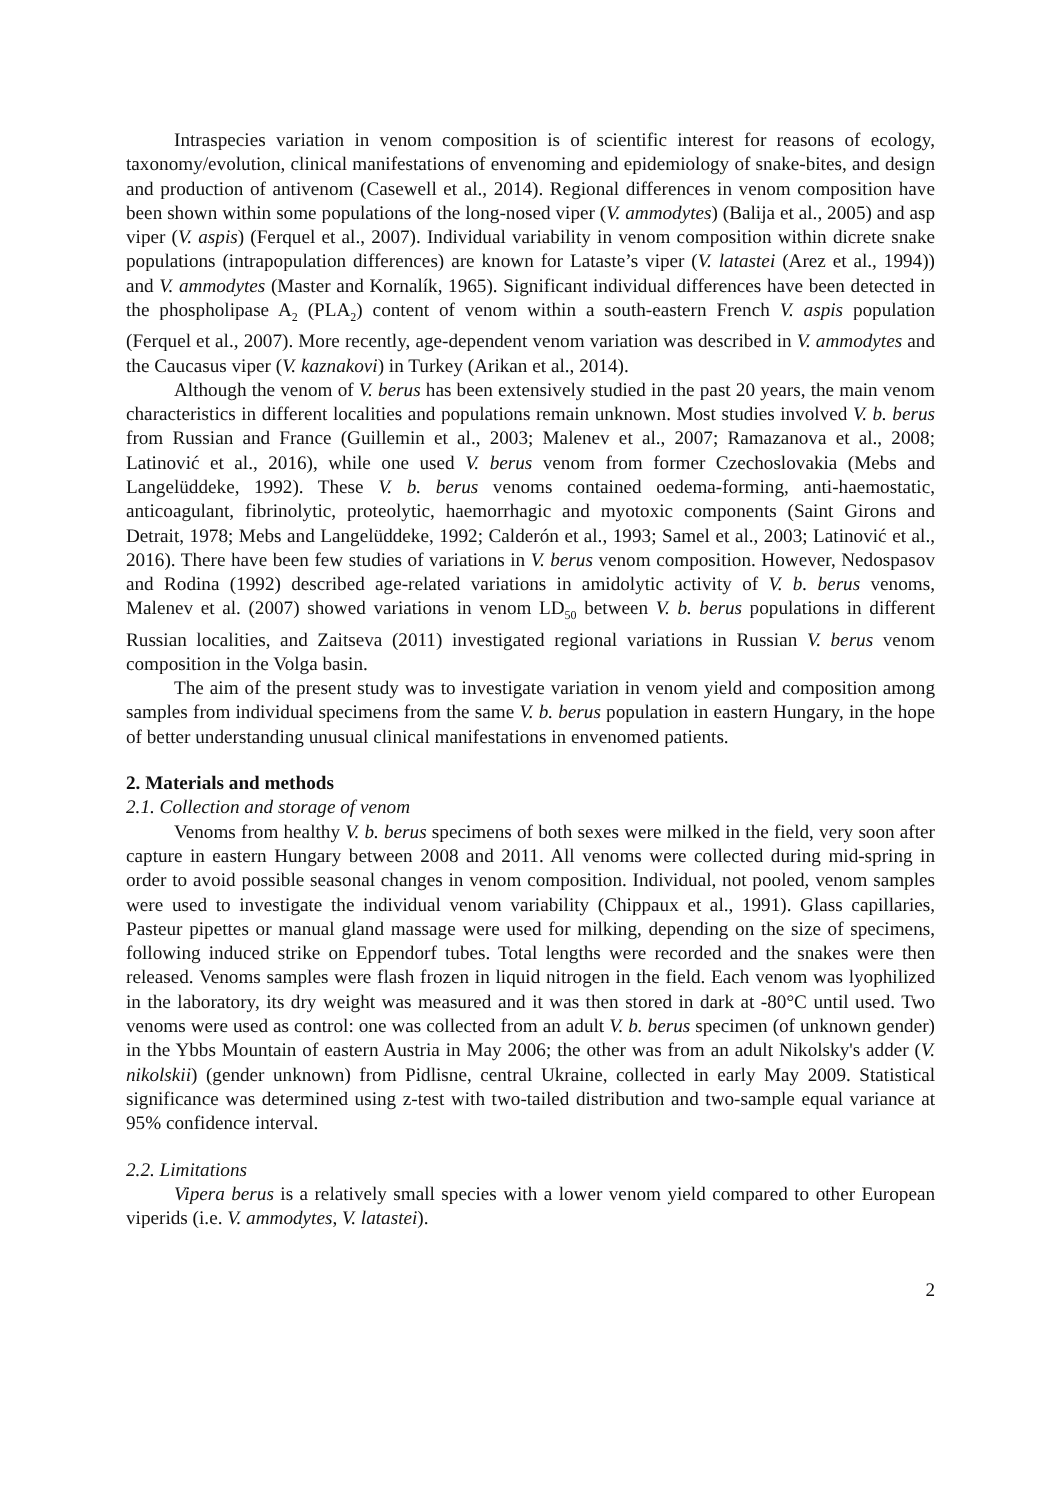Intraspecies variation in venom composition is of scientific interest for reasons of ecology, taxonomy/evolution, clinical manifestations of envenoming and epidemiology of snake-bites, and design and production of antivenom (Casewell et al., 2014). Regional differences in venom composition have been shown within some populations of the long-nosed viper (V. ammodytes) (Balija et al., 2005) and asp viper (V. aspis) (Ferquel et al., 2007). Individual variability in venom composition within dicrete snake populations (intrapopulation differences) are known for Lataste’s viper (V. latastei (Arez et al., 1994)) and V. ammodytes (Master and Kornalík, 1965). Significant individual differences have been detected in the phospholipase A<sub>2</sub> (PLA<sub>2</sub>) content of venom within a south-eastern French V. aspis population (Ferquel et al., 2007). More recently, age-dependent venom variation was described in V. ammodytes and the Caucasus viper (V. kaznakovi) in Turkey (Arikan et al., 2014).
Although the venom of V. berus has been extensively studied in the past 20 years, the main venom characteristics in different localities and populations remain unknown. Most studies involved V. b. berus from Russian and France (Guillemin et al., 2003; Malenev et al., 2007; Ramazanova et al., 2008; Latinović et al., 2016), while one used V. berus venom from former Czechoslovakia (Mebs and Langelüddeke, 1992). These V. b. berus venoms contained oedema-forming, anti-haemostatic, anticoagulant, fibrinolytic, proteolytic, haemorrhagic and myotoxic components (Saint Girons and Detrait, 1978; Mebs and Langelüddeke, 1992; Calderón et al., 1993; Samel et al., 2003; Latinović et al., 2016). There have been few studies of variations in V. berus venom composition. However, Nedospasov and Rodina (1992) described age-related variations in amidolytic activity of V. b. berus venoms, Malenev et al. (2007) showed variations in venom LD<sub>50</sub> between V. b. berus populations in different Russian localities, and Zaitseva (2011) investigated regional variations in Russian V. berus venom composition in the Volga basin.
The aim of the present study was to investigate variation in venom yield and composition among samples from individual specimens from the same V. b. berus population in eastern Hungary, in the hope of better understanding unusual clinical manifestations in envenomed patients.
2. Materials and methods
2.1. Collection and storage of venom
Venoms from healthy V. b. berus specimens of both sexes were milked in the field, very soon after capture in eastern Hungary between 2008 and 2011. All venoms were collected during mid-spring in order to avoid possible seasonal changes in venom composition. Individual, not pooled, venom samples were used to investigate the individual venom variability (Chippaux et al., 1991). Glass capillaries, Pasteur pipettes or manual gland massage were used for milking, depending on the size of specimens, following induced strike on Eppendorf tubes. Total lengths were recorded and the snakes were then released. Venoms samples were flash frozen in liquid nitrogen in the field. Each venom was lyophilized in the laboratory, its dry weight was measured and it was then stored in dark at -80°C until used. Two venoms were used as control: one was collected from an adult V. b. berus specimen (of unknown gender) in the Ybbs Mountain of eastern Austria in May 2006; the other was from an adult Nikolsky's adder (V. nikolskii) (gender unknown) from Pidlisne, central Ukraine, collected in early May 2009. Statistical significance was determined using z-test with two-tailed distribution and two-sample equal variance at 95% confidence interval.
2.2. Limitations
Vipera berus is a relatively small species with a lower venom yield compared to other European viperids (i.e. V. ammodytes, V. latastei).
2